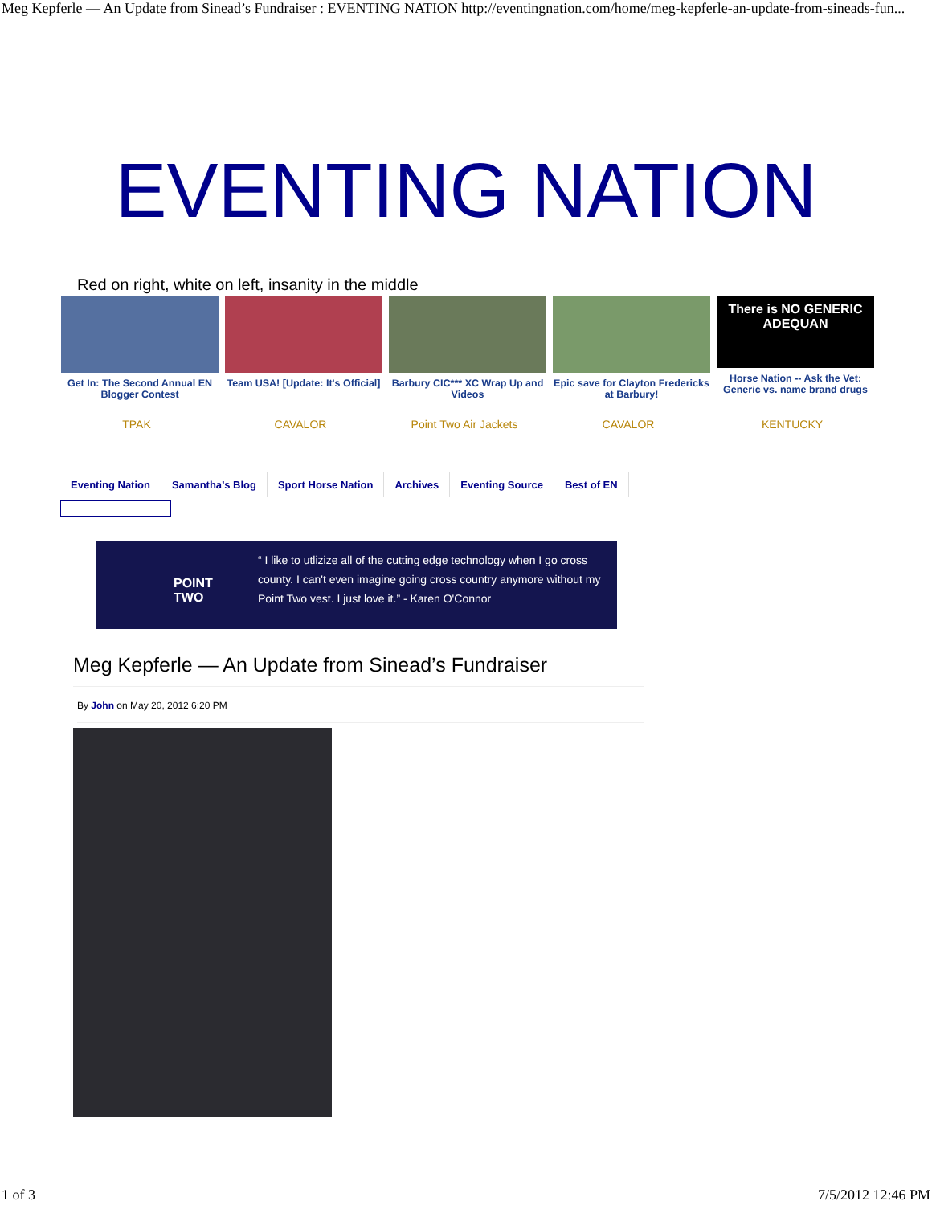Meg Kepferle — An Update from Sinead’s Fundraiser : EVENTING NATION http://eventingnation.com/home/meg-kepferle-an-update-from-sineads-fun...
EVENTING NATION
Red on right, white on left, insanity in the middle
Get In: The Second Annual EN Blogger Contest
Team USA! [Update: It's Official]
Barbury CIC*** XC Wrap Up and Videos
Epic save for Clayton Fredericks at Barbury!
There is NO GENERIC
ADEQUAN
Horse Nation -- Ask the Vet: Generic vs. name brand drugs
TPAK CAVALOR Point Two Air Jackets CAVALOR KENTUCKY
Eventing Nation Samantha’s Blog Sport Horse Nation Archives Eventing Source Best of EN
POINT
TWO
“ I like to utlizize all of the cutting edge technology when I go cross county. I can't even imagine going cross country anymore without my Point Two vest. I just love it.” - Karen O'Connor
Meg Kepferle — An Update from Sinead’s Fundraiser
By John on May 20, 2012 6:20 PM
1 of 3 7/5/2012 12:46 PM